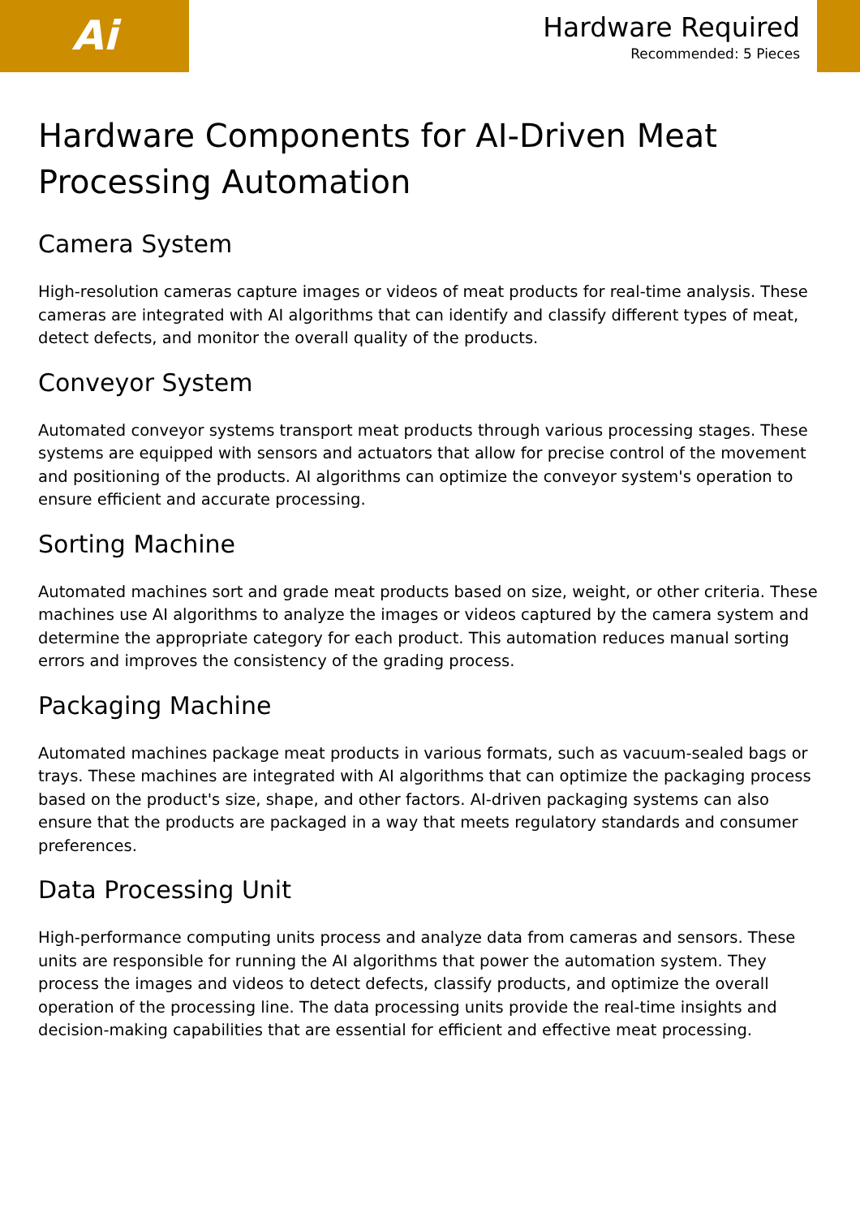Ai
Hardware Required
Recommended: 5 Pieces
Hardware Components for AI-Driven Meat Processing Automation
Camera System
High-resolution cameras capture images or videos of meat products for real-time analysis. These cameras are integrated with AI algorithms that can identify and classify different types of meat, detect defects, and monitor the overall quality of the products.
Conveyor System
Automated conveyor systems transport meat products through various processing stages. These systems are equipped with sensors and actuators that allow for precise control of the movement and positioning of the products. AI algorithms can optimize the conveyor system's operation to ensure efficient and accurate processing.
Sorting Machine
Automated machines sort and grade meat products based on size, weight, or other criteria. These machines use AI algorithms to analyze the images or videos captured by the camera system and determine the appropriate category for each product. This automation reduces manual sorting errors and improves the consistency of the grading process.
Packaging Machine
Automated machines package meat products in various formats, such as vacuum-sealed bags or trays. These machines are integrated with AI algorithms that can optimize the packaging process based on the product's size, shape, and other factors. AI-driven packaging systems can also ensure that the products are packaged in a way that meets regulatory standards and consumer preferences.
Data Processing Unit
High-performance computing units process and analyze data from cameras and sensors. These units are responsible for running the AI algorithms that power the automation system. They process the images and videos to detect defects, classify products, and optimize the overall operation of the processing line. The data processing units provide the real-time insights and decision-making capabilities that are essential for efficient and effective meat processing.